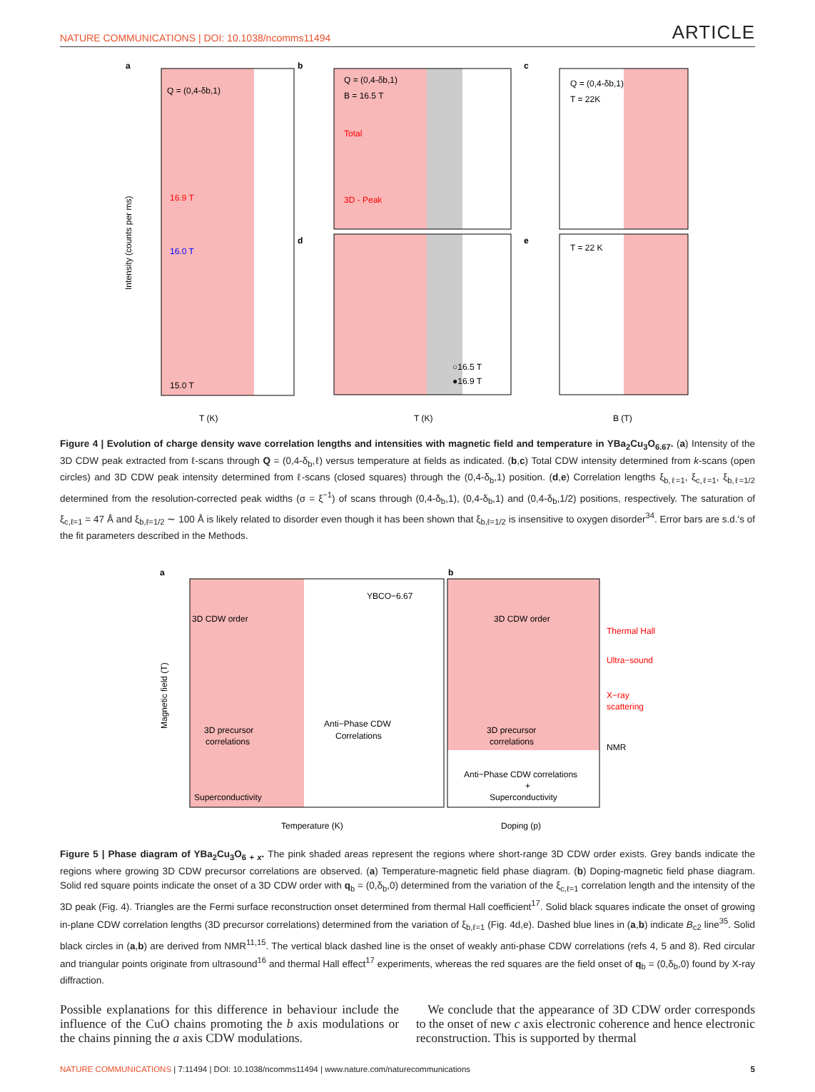NATURE COMMUNICATIONS | DOI: 10.1038/ncomms11494 ARTICLE
a
Q = (0,4-δb,1)
16.9 T
16.0 T
15.0 T
T (K)
Intensity (counts per ms)
b
Q = (0,4-δb,1)
B = 16.5 T
Total
3D - Peak
d
○16.5 T
●16.9 T
T (K)
c
Q = (0,4-δb,1)
T = 22K
e
T = 22 K
B (T)
Figure 4 | Evolution of charge density wave correlation lengths and intensities with magnetic field and temperature in YBa<sub>2</sub>Cu<sub>3</sub>O<sub>6.67</sub>. (a) Intensity of the 3D CDW peak extracted from ℓ-scans through Q = (0,4-δ<sub>b</sub>,ℓ) versus temperature at fields as indicated. (b,c) Total CDW intensity determined from k-scans (open circles) and 3D CDW peak intensity determined from ℓ-scans (closed squares) through the (0,4-δ<sub>b</sub>,1) position. (d,e) Correlation lengths ξ<sub>b,ℓ=1</sub>, ξ<sub>c,ℓ=1</sub>, ξ<sub>b,ℓ=1/2</sub> determined from the resolution-corrected peak widths (σ = ξ<sup>−1</sup>) of scans through (0,4-δ<sub>b</sub>,1), (0,4-δ<sub>b</sub>,1) and (0,4-δ<sub>b</sub>,1/2) positions, respectively. The saturation of ξ<sub>c,ℓ=1</sub> = 47 Å and ξ<sub>b,ℓ=1/2</sub> ∼ 100 Å is likely related to disorder even though it has been shown that ξ<sub>b,ℓ=1/2</sub> is insensitive to oxygen disorder<sup>34</sup>. Error bars are s.d.'s of the fit parameters described in the Methods.
a
3D CDW order
YBCO−6.67
3D precursor
correlations
Anti−Phase CDW
Correlations
Superconductivity
Temperature (K)
Magnetic field (T)
b
3D CDW order
3D precursor
correlations
Anti−Phase CDW correlations
+
Superconductivity
Doping (p)
Thermal Hall
Ultra−sound
X−ray
scattering
NMR
Figure 5 | Phase diagram of YBa<sub>2</sub>Cu<sub>3</sub>O<sub>6 + x</sub>. The pink shaded areas represent the regions where short-range 3D CDW order exists. Grey bands indicate the regions where growing 3D CDW precursor correlations are observed. (a) Temperature-magnetic field phase diagram. (b) Doping-magnetic field phase diagram. Solid red square points indicate the onset of a 3D CDW order with q<sub>b</sub> = (0,δ<sub>b</sub>,0) determined from the variation of the ξ<sub>c,ℓ=1</sub> correlation length and the intensity of the 3D peak (Fig. 4). Triangles are the Fermi surface reconstruction onset determined from thermal Hall coefficient<sup>17</sup>. Solid black squares indicate the onset of growing in-plane CDW correlation lengths (3D precursor correlations) determined from the variation of ξ<sub>b,ℓ=1</sub> (Fig. 4d,e). Dashed blue lines in (a,b) indicate B<sub>c2</sub> line<sup>35</sup>. Solid black circles in (a,b) are derived from NMR<sup>11,15</sup>. The vertical black dashed line is the onset of weakly anti-phase CDW correlations (refs 4, 5 and 8). Red circular and triangular points originate from ultrasound<sup>16</sup> and thermal Hall effect<sup>17</sup> experiments, whereas the red squares are the field onset of q<sub>b</sub> = (0,δ<sub>b</sub>,0) found by X-ray diffraction.
Possible explanations for this difference in behaviour include the influence of the CuO chains promoting the b axis modulations or the chains pinning the a axis CDW modulations.
We conclude that the appearance of 3D CDW order corresponds to the onset of new c axis electronic coherence and hence electronic reconstruction. This is supported by thermal
NATURE COMMUNICATIONS | 7:11494 | DOI: 10.1038/ncomms11494 | www.nature.com/naturecommunications 5